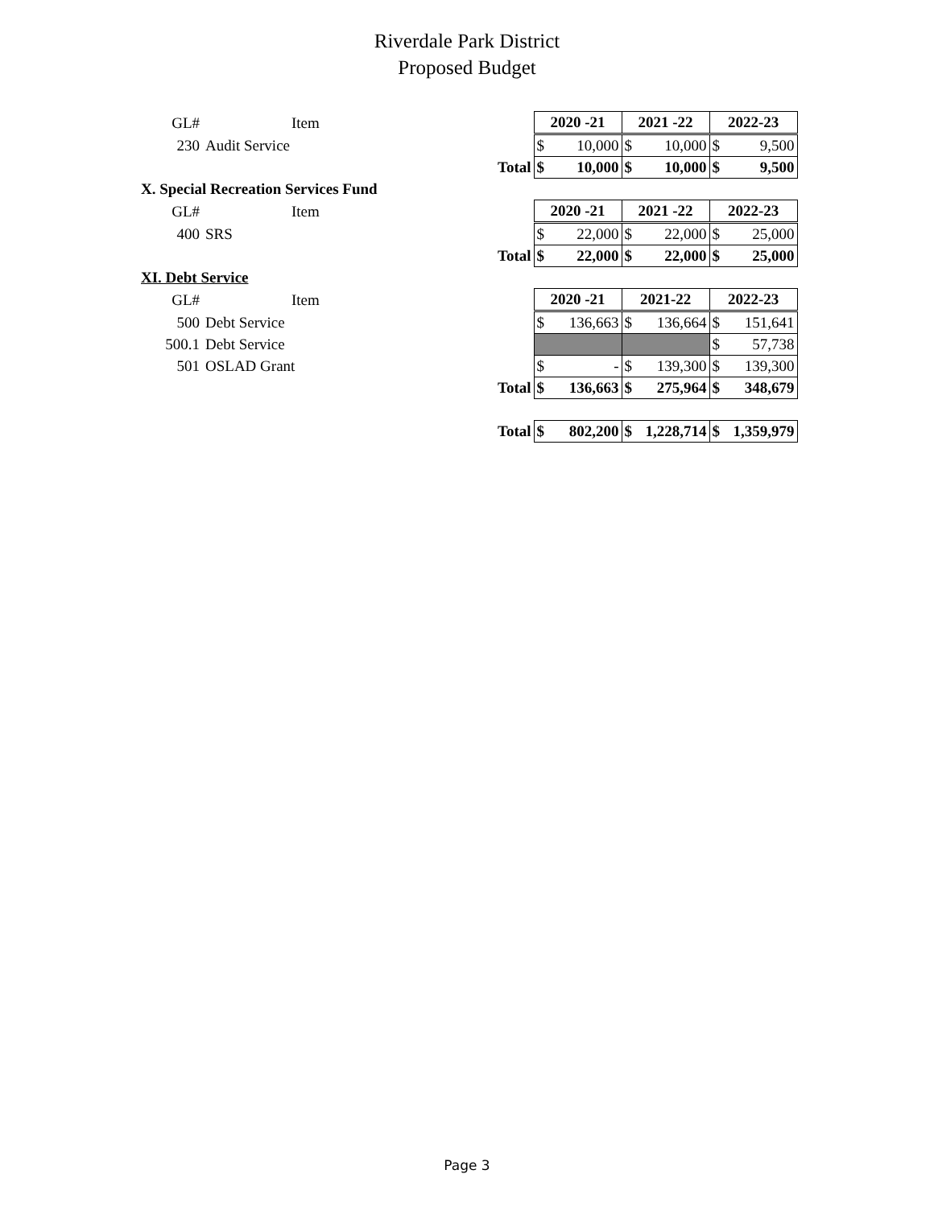Riverdale Park District
Proposed Budget
| GL# | Item | | 2020 -21 | | 2021 -22 | | 2022-23 | |
| 230 | Audit Service | | $ | 10,000 | $ | 10,000 | $ | 9,500 |
| | | Total | $ | 10,000 | $ | 10,000 | $ | 9,500 |
| X. Special Recreation Services Fund | | | | | | | | |
| GL# | Item | | 2020 -21 | | 2021 -22 | | 2022-23 | |
| 400 | SRS | | $ | 22,000 | $ | 22,000 | $ | 25,000 |
| | | Total | $ | 22,000 | $ | 22,000 | $ | 25,000 |
| XI. Debt Service | | | | | | | | |
| GL# | Item | | 2020 -21 | | 2021-22 | | 2022-23 | |
| 500 | Debt Service | | $ | 136,663 | $ | 136,664 | $ | 151,641 |
| 500.1 | Debt Service | | | | | | $ | 57,738 |
| 501 | OSLAD Grant | | $ | - | $ | 139,300 | $ | 139,300 |
| | | Total | $ | 136,663 | $ | 275,964 | $ | 348,679 |
| | | Total | $ | 802,200 | $ | 1,228,714 | $ | 1,359,979 |
Page 3